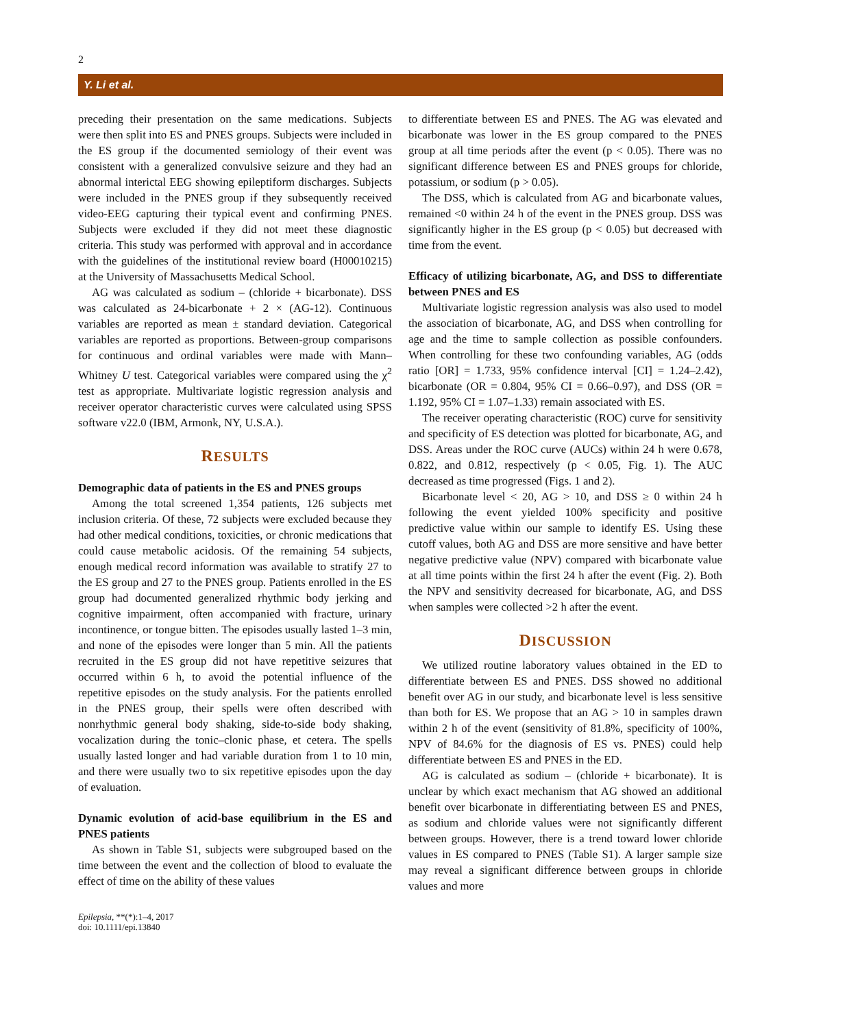2
Y. Li et al.
preceding their presentation on the same medications. Subjects were then split into ES and PNES groups. Subjects were included in the ES group if the documented semiology of their event was consistent with a generalized convulsive seizure and they had an abnormal interictal EEG showing epileptiform discharges. Subjects were included in the PNES group if they subsequently received video-EEG capturing their typical event and confirming PNES. Subjects were excluded if they did not meet these diagnostic criteria. This study was performed with approval and in accordance with the guidelines of the institutional review board (H00010215) at the University of Massachusetts Medical School.
AG was calculated as sodium – (chloride + bicarbonate). DSS was calculated as 24-bicarbonate + 2 × (AG-12). Continuous variables are reported as mean ± standard deviation. Categorical variables are reported as proportions. Between-group comparisons for continuous and ordinal variables were made with Mann–Whitney U test. Categorical variables were compared using the χ<sup>2</sup> test as appropriate. Multivariate logistic regression analysis and receiver operator characteristic curves were calculated using SPSS software v22.0 (IBM, Armonk, NY, U.S.A.).
RESULTS
Demographic data of patients in the ES and PNES groups
Among the total screened 1,354 patients, 126 subjects met inclusion criteria. Of these, 72 subjects were excluded because they had other medical conditions, toxicities, or chronic medications that could cause metabolic acidosis. Of the remaining 54 subjects, enough medical record information was available to stratify 27 to the ES group and 27 to the PNES group. Patients enrolled in the ES group had documented generalized rhythmic body jerking and cognitive impairment, often accompanied with fracture, urinary incontinence, or tongue bitten. The episodes usually lasted 1–3 min, and none of the episodes were longer than 5 min. All the patients recruited in the ES group did not have repetitive seizures that occurred within 6 h, to avoid the potential influence of the repetitive episodes on the study analysis. For the patients enrolled in the PNES group, their spells were often described with nonrhythmic general body shaking, side-to-side body shaking, vocalization during the tonic–clonic phase, et cetera. The spells usually lasted longer and had variable duration from 1 to 10 min, and there were usually two to six repetitive episodes upon the day of evaluation.
Dynamic evolution of acid-base equilibrium in the ES and PNES patients
As shown in Table S1, subjects were subgrouped based on the time between the event and the collection of blood to evaluate the effect of time on the ability of these values
to differentiate between ES and PNES. The AG was elevated and bicarbonate was lower in the ES group compared to the PNES group at all time periods after the event (p < 0.05). There was no significant difference between ES and PNES groups for chloride, potassium, or sodium (p > 0.05).
The DSS, which is calculated from AG and bicarbonate values, remained <0 within 24 h of the event in the PNES group. DSS was significantly higher in the ES group (p < 0.05) but decreased with time from the event.
Efficacy of utilizing bicarbonate, AG, and DSS to differentiate between PNES and ES
Multivariate logistic regression analysis was also used to model the association of bicarbonate, AG, and DSS when controlling for age and the time to sample collection as possible confounders. When controlling for these two confounding variables, AG (odds ratio [OR] = 1.733, 95% confidence interval [CI] = 1.24–2.42), bicarbonate (OR = 0.804, 95% CI = 0.66–0.97), and DSS (OR = 1.192, 95% CI = 1.07–1.33) remain associated with ES.
The receiver operating characteristic (ROC) curve for sensitivity and specificity of ES detection was plotted for bicarbonate, AG, and DSS. Areas under the ROC curve (AUCs) within 24 h were 0.678, 0.822, and 0.812, respectively (p < 0.05, Fig. 1). The AUC decreased as time progressed (Figs. 1 and 2).
Bicarbonate level < 20, AG > 10, and DSS ≥ 0 within 24 h following the event yielded 100% specificity and positive predictive value within our sample to identify ES. Using these cutoff values, both AG and DSS are more sensitive and have better negative predictive value (NPV) compared with bicarbonate value at all time points within the first 24 h after the event (Fig. 2). Both the NPV and sensitivity decreased for bicarbonate, AG, and DSS when samples were collected >2 h after the event.
DISCUSSION
We utilized routine laboratory values obtained in the ED to differentiate between ES and PNES. DSS showed no additional benefit over AG in our study, and bicarbonate level is less sensitive than both for ES. We propose that an AG > 10 in samples drawn within 2 h of the event (sensitivity of 81.8%, specificity of 100%, NPV of 84.6% for the diagnosis of ES vs. PNES) could help differentiate between ES and PNES in the ED.
AG is calculated as sodium – (chloride + bicarbonate). It is unclear by which exact mechanism that AG showed an additional benefit over bicarbonate in differentiating between ES and PNES, as sodium and chloride values were not significantly different between groups. However, there is a trend toward lower chloride values in ES compared to PNES (Table S1). A larger sample size may reveal a significant difference between groups in chloride values and more
Epilepsia, **(*):1–4, 2017
doi: 10.1111/epi.13840